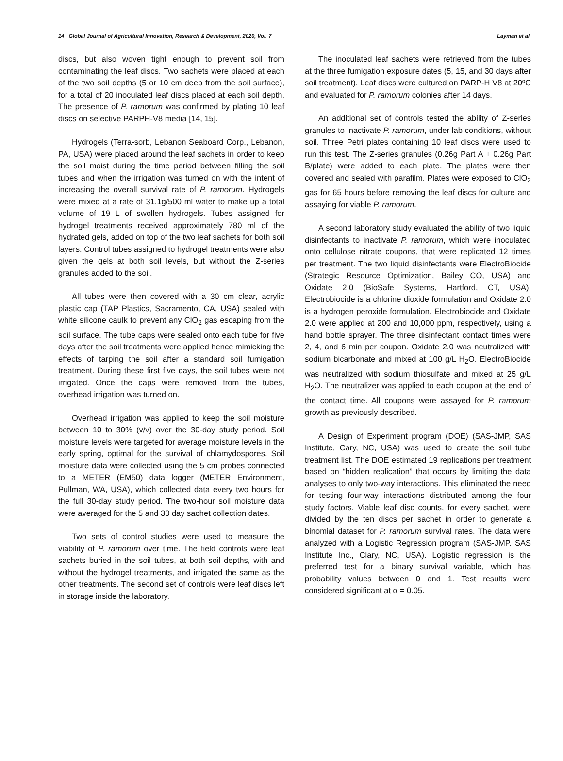14 Global Journal of Agricultural Innovation, Research & Development, 2020, Vol. 7 Layman et al.
discs, but also woven tight enough to prevent soil from contaminating the leaf discs. Two sachets were placed at each of the two soil depths (5 or 10 cm deep from the soil surface), for a total of 20 inoculated leaf discs placed at each soil depth. The presence of P. ramorum was confirmed by plating 10 leaf discs on selective PARPH-V8 media [14, 15].
Hydrogels (Terra-sorb, Lebanon Seaboard Corp., Lebanon, PA, USA) were placed around the leaf sachets in order to keep the soil moist during the time period between filling the soil tubes and when the irrigation was turned on with the intent of increasing the overall survival rate of P. ramorum. Hydrogels were mixed at a rate of 31.1g/500 ml water to make up a total volume of 19 L of swollen hydrogels. Tubes assigned for hydrogel treatments received approximately 780 ml of the hydrated gels, added on top of the two leaf sachets for both soil layers. Control tubes assigned to hydrogel treatments were also given the gels at both soil levels, but without the Z-series granules added to the soil.
All tubes were then covered with a 30 cm clear, acrylic plastic cap (TAP Plastics, Sacramento, CA, USA) sealed with white silicone caulk to prevent any ClO<sub>2</sub> gas escaping from the soil surface. The tube caps were sealed onto each tube for five days after the soil treatments were applied hence mimicking the effects of tarping the soil after a standard soil fumigation treatment. During these first five days, the soil tubes were not irrigated. Once the caps were removed from the tubes, overhead irrigation was turned on.
Overhead irrigation was applied to keep the soil moisture between 10 to 30% (v/v) over the 30-day study period. Soil moisture levels were targeted for average moisture levels in the early spring, optimal for the survival of chlamydospores. Soil moisture data were collected using the 5 cm probes connected to a METER (EM50) data logger (METER Environment, Pullman, WA, USA), which collected data every two hours for the full 30-day study period. The two-hour soil moisture data were averaged for the 5 and 30 day sachet collection dates.
Two sets of control studies were used to measure the viability of P. ramorum over time. The field controls were leaf sachets buried in the soil tubes, at both soil depths, with and without the hydrogel treatments, and irrigated the same as the other treatments. The second set of controls were leaf discs left in storage inside the laboratory.
The inoculated leaf sachets were retrieved from the tubes at the three fumigation exposure dates (5, 15, and 30 days after soil treatment). Leaf discs were cultured on PARP-H V8 at 20ºC and evaluated for P. ramorum colonies after 14 days.
An additional set of controls tested the ability of Z-series granules to inactivate P. ramorum, under lab conditions, without soil. Three Petri plates containing 10 leaf discs were used to run this test. The Z-series granules (0.26g Part A + 0.26g Part B/plate) were added to each plate. The plates were then covered and sealed with parafilm. Plates were exposed to ClO<sub>2</sub> gas for 65 hours before removing the leaf discs for culture and assaying for viable P. ramorum.
A second laboratory study evaluated the ability of two liquid disinfectants to inactivate P. ramorum, which were inoculated onto cellulose nitrate coupons, that were replicated 12 times per treatment. The two liquid disinfectants were ElectroBiocide (Strategic Resource Optimization, Bailey CO, USA) and Oxidate 2.0 (BioSafe Systems, Hartford, CT, USA). Electrobiocide is a chlorine dioxide formulation and Oxidate 2.0 is a hydrogen peroxide formulation. Electrobiocide and Oxidate 2.0 were applied at 200 and 10,000 ppm, respectively, using a hand bottle sprayer. The three disinfectant contact times were 2, 4, and 6 min per coupon. Oxidate 2.0 was neutralized with sodium bicarbonate and mixed at 100 g/L H<sub>2</sub>O. ElectroBiocide was neutralized with sodium thiosulfate and mixed at 25 g/L H<sub>2</sub>O. The neutralizer was applied to each coupon at the end of the contact time. All coupons were assayed for P. ramorum growth as previously described.
A Design of Experiment program (DOE) (SAS-JMP, SAS Institute, Cary, NC, USA) was used to create the soil tube treatment list. The DOE estimated 19 replications per treatment based on “hidden replication” that occurs by limiting the data analyses to only two-way interactions. This eliminated the need for testing four-way interactions distributed among the four study factors. Viable leaf disc counts, for every sachet, were divided by the ten discs per sachet in order to generate a binomial dataset for P. ramorum survival rates. The data were analyzed with a Logistic Regression program (SAS-JMP, SAS Institute Inc., Clary, NC, USA). Logistic regression is the preferred test for a binary survival variable, which has probability values between 0 and 1. Test results were considered significant at α = 0.05.